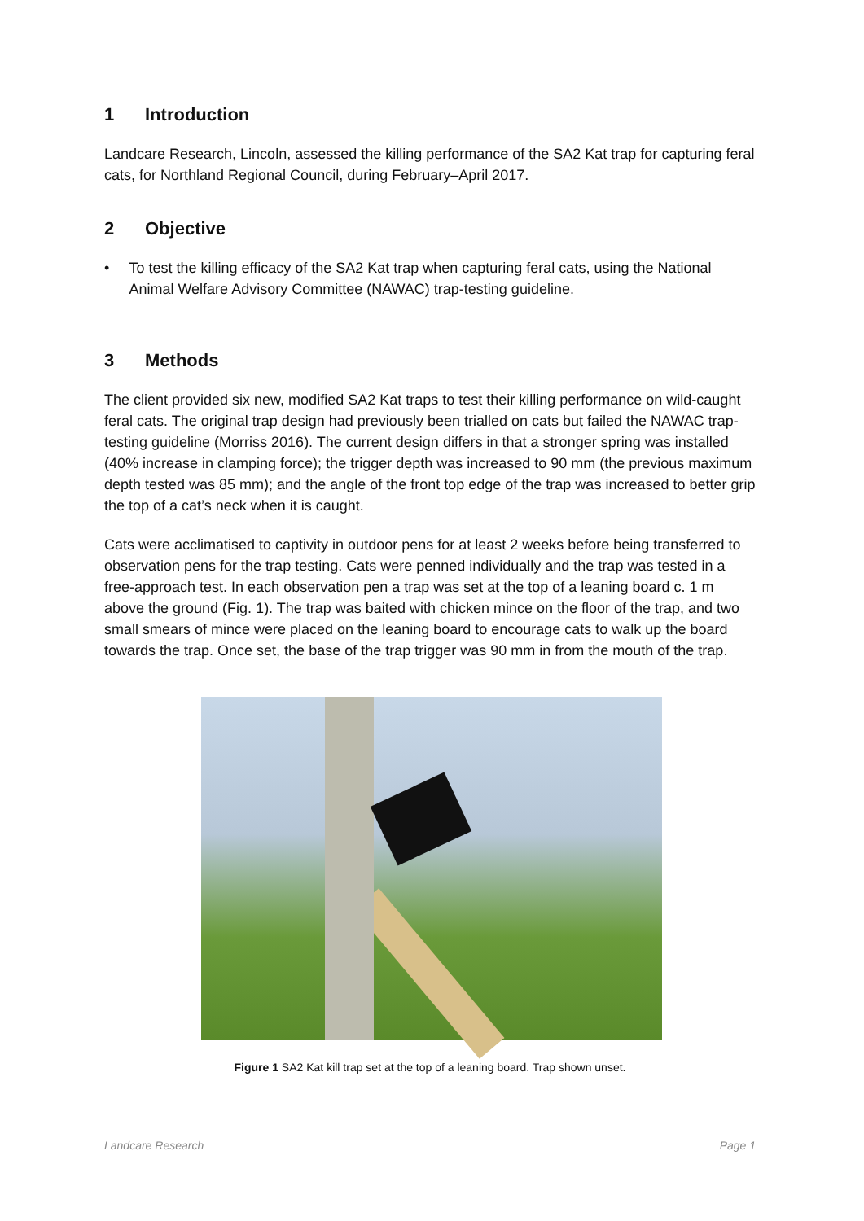1 Introduction
Landcare Research, Lincoln, assessed the killing performance of the SA2 Kat trap for capturing feral cats, for Northland Regional Council, during February–April 2017.
2 Objective
• To test the killing efficacy of the SA2 Kat trap when capturing feral cats, using the National Animal Welfare Advisory Committee (NAWAC) trap-testing guideline.
3 Methods
The client provided six new, modified SA2 Kat traps to test their killing performance on wild-caught feral cats. The original trap design had previously been trialled on cats but failed the NAWAC trap-testing guideline (Morriss 2016). The current design differs in that a stronger spring was installed (40% increase in clamping force); the trigger depth was increased to 90 mm (the previous maximum depth tested was 85 mm); and the angle of the front top edge of the trap was increased to better grip the top of a cat’s neck when it is caught.
Cats were acclimatised to captivity in outdoor pens for at least 2 weeks before being transferred to observation pens for the trap testing. Cats were penned individually and the trap was tested in a free-approach test. In each observation pen a trap was set at the top of a leaning board c. 1 m above the ground (Fig. 1). The trap was baited with chicken mince on the floor of the trap, and two small smears of mince were placed on the leaning board to encourage cats to walk up the board towards the trap. Once set, the base of the trap trigger was 90 mm in from the mouth of the trap.
Figure 1 SA2 Kat kill trap set at the top of a leaning board. Trap shown unset.
Landcare Research Page 1